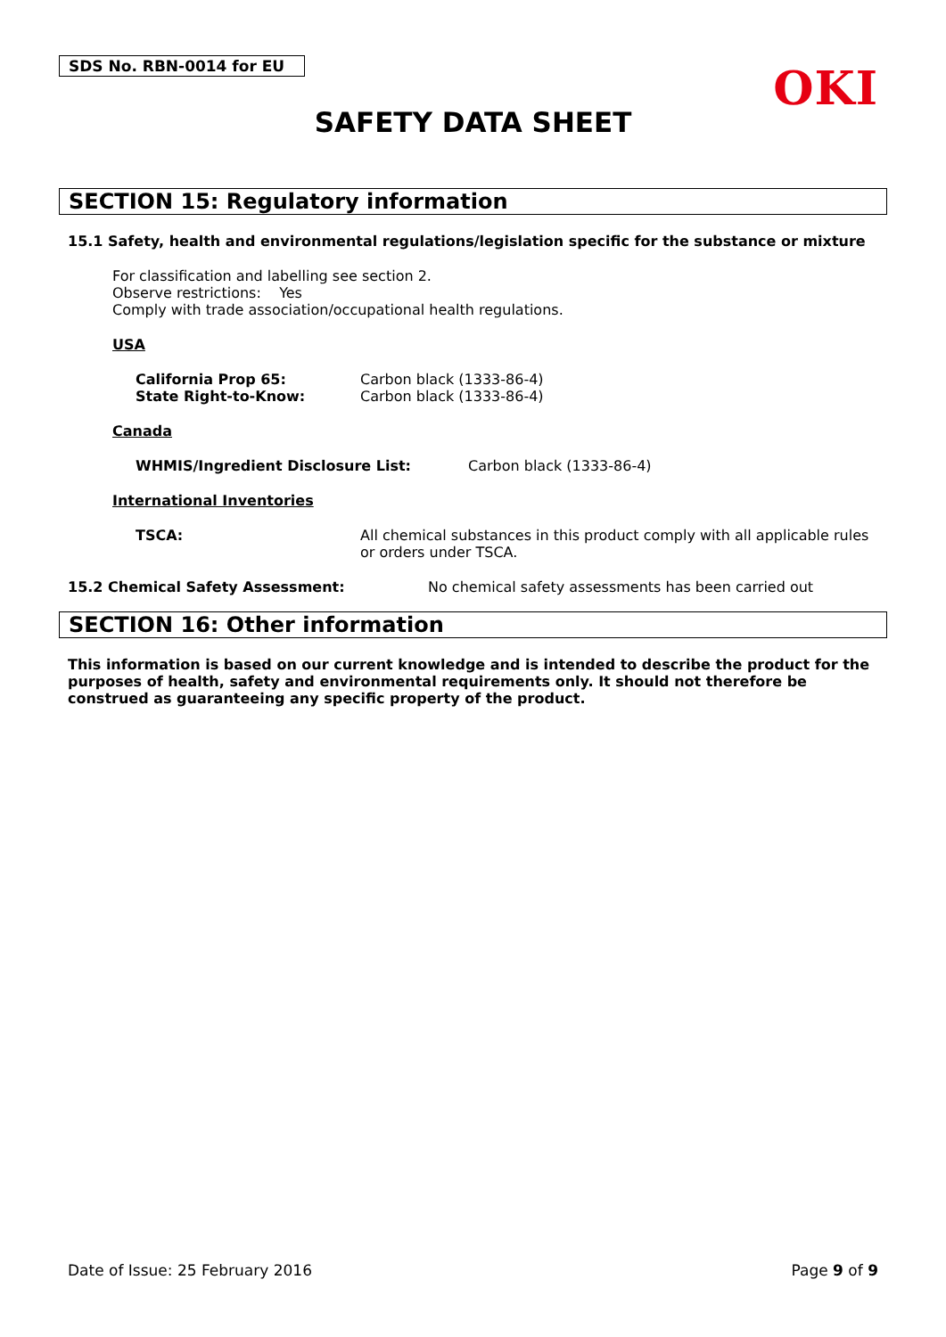SDS No. RBN-0014 for EU
OKI
SAFETY DATA SHEET
SECTION 15: Regulatory information
15.1 Safety, health and environmental regulations/legislation specific for the substance or mixture
For classification and labelling see section 2.
Observe restrictions: Yes
Comply with trade association/occupational health regulations.
USA
California Prop 65: Carbon black (1333-86-4)
State Right-to-Know: Carbon black (1333-86-4)
Canada
WHMIS/Ingredient Disclosure List: Carbon black (1333-86-4)
International Inventories
TSCA: All chemical substances in this product comply with all applicable rules or orders under TSCA.
15.2 Chemical Safety Assessment: No chemical safety assessments has been carried out
SECTION 16: Other information
This information is based on our current knowledge and is intended to describe the product for the purposes of health, safety and environmental requirements only. It should not therefore be construed as guaranteeing any specific property of the product.
Date of Issue: 25 February 2016 Page 9 of 9